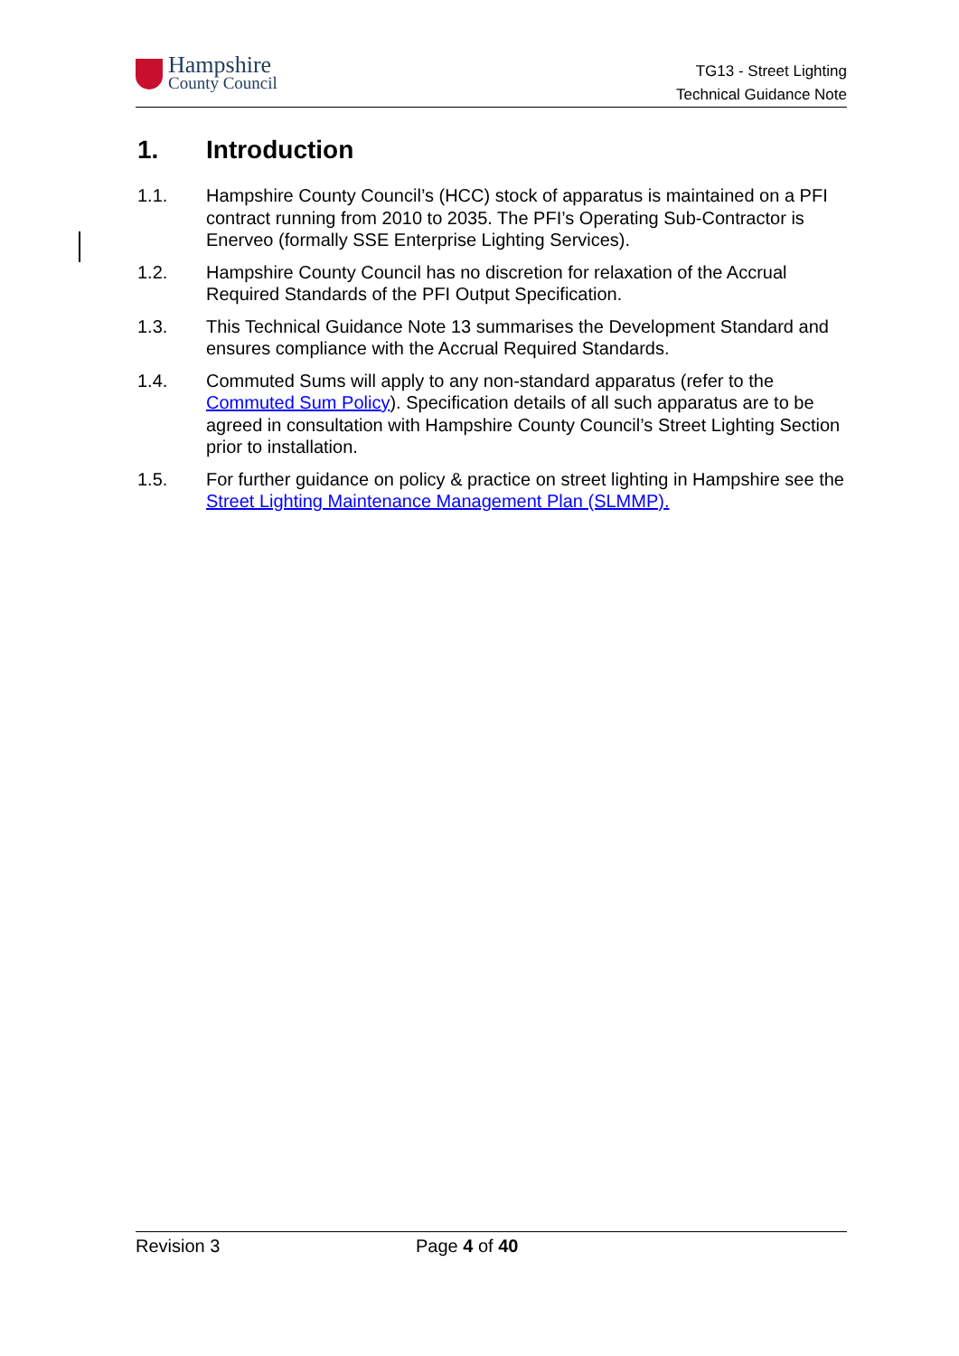Hampshire
County Council
TG13 - Street Lighting
Technical Guidance Note
1. Introduction
1.1. Hampshire County Council’s (HCC) stock of apparatus is maintained on a PFI contract running from 2010 to 2035. The PFI’s Operating Sub-Contractor is Enerveo (formally SSE Enterprise Lighting Services).
1.2. Hampshire County Council has no discretion for relaxation of the Accrual Required Standards of the PFI Output Specification.
1.3. This Technical Guidance Note 13 summarises the Development Standard and ensures compliance with the Accrual Required Standards.
1.4. Commuted Sums will apply to any non-standard apparatus (refer to the Commuted Sum Policy). Specification details of all such apparatus are to be agreed in consultation with Hampshire County Council’s Street Lighting Section prior to installation.
1.5. For further guidance on policy & practice on street lighting in Hampshire see the Street Lighting Maintenance Management Plan (SLMMP).
Revision 3 Page 4 of 40